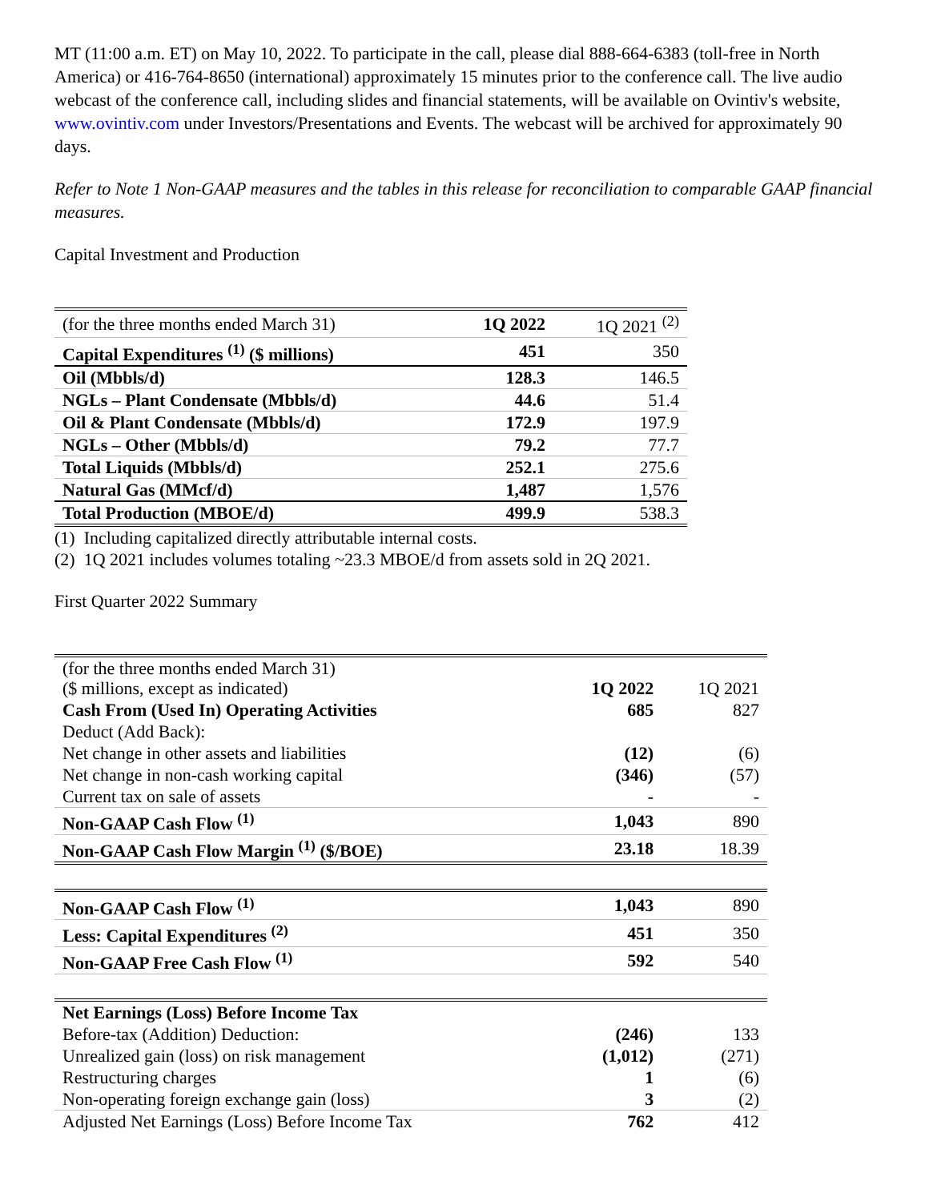MT (11:00 a.m. ET) on May 10, 2022. To participate in the call, please dial 888-664-6383 (toll-free in North America) or 416-764-8650 (international) approximately 15 minutes prior to the conference call. The live audio webcast of the conference call, including slides and financial statements, will be available on Ovintiv's website, www.ovintiv.com under Investors/Presentations and Events. The webcast will be archived for approximately 90 days.
Refer to Note 1 Non-GAAP measures and the tables in this release for reconciliation to comparable GAAP financial measures.
Capital Investment and Production
| (for the three months ended March 31) | 1Q 2022 | 1Q 2021 <sup>(2)</sup> |
| Capital Expenditures <sup>(1)</sup> ($ millions) | 451 | 350 |
| Oil (Mbbls/d) | 128.3 | 146.5 |
| NGLs – Plant Condensate (Mbbls/d) | 44.6 | 51.4 |
| Oil & Plant Condensate (Mbbls/d) | 172.9 | 197.9 |
| NGLs – Other (Mbbls/d) | 79.2 | 77.7 |
| Total Liquids (Mbbls/d) | 252.1 | 275.6 |
| Natural Gas (MMcf/d) | 1,487 | 1,576 |
| Total Production (MBOE/d) | 499.9 | 538.3 |
(1) Including capitalized directly attributable internal costs.
(2) 1Q 2021 includes volumes totaling ~23.3 MBOE/d from assets sold in 2Q 2021.
First Quarter 2022 Summary
| (for the three months ended March 31) ($ millions, except as indicated) | 1Q 2022 | 1Q 2021 |
| Cash From (Used In) Operating Activities | 685 | 827 |
| Deduct (Add Back): | | |
| Net change in other assets and liabilities | (12) | (6) |
| Net change in non-cash working capital | (346) | (57) |
| Current tax on sale of assets | - | - |
| Non-GAAP Cash Flow <sup>(1)</sup> | 1,043 | 890 |
| Non-GAAP Cash Flow Margin <sup>(1)</sup> ($/BOE) | 23.18 | 18.39 |
| Non-GAAP Cash Flow <sup>(1)</sup> | 1,043 | 890 |
| Less: Capital Expenditures <sup>(2)</sup> | 451 | 350 |
| Non-GAAP Free Cash Flow <sup>(1)</sup> | 592 | 540 |
| Net Earnings (Loss) Before Income Tax | | |
| Before-tax (Addition) Deduction: | (246) | 133 |
| Unrealized gain (loss) on risk management | (1,012) | (271) |
| Restructuring charges | 1 | (6) |
| Non-operating foreign exchange gain (loss) | 3 | (2) |
| Adjusted Net Earnings (Loss) Before Income Tax | 762 | 412 |